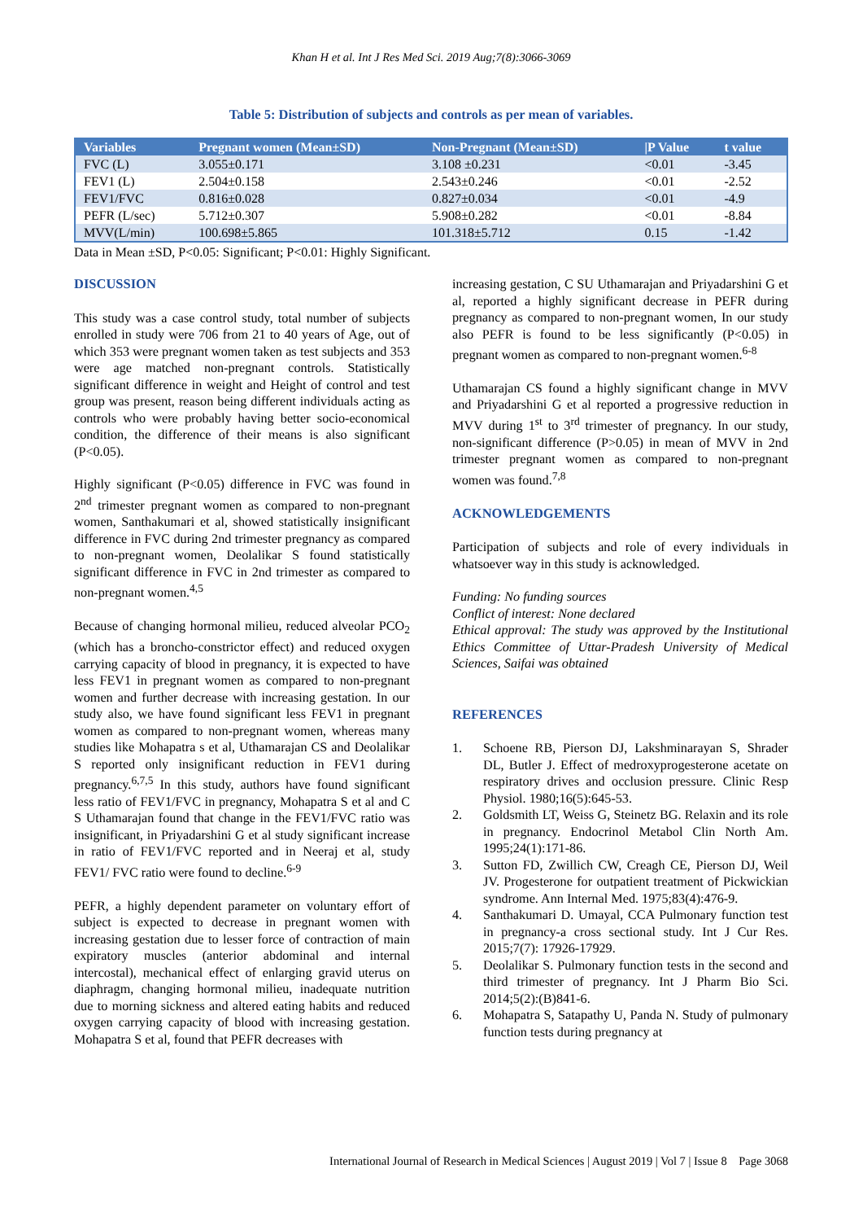Khan H et al. Int J Res Med Sci. 2019 Aug;7(8):3066-3069
Table 5: Distribution of subjects and controls as per mean of variables.
| Variables | Pregnant women (Mean±SD) | Non-Pregnant (Mean±SD) | /P Value | t value |
| --- | --- | --- | --- | --- |
| FVC (L) | 3.055±0.171 | 3.108 ±0.231 | <0.01 | -3.45 |
| FEV1 (L) | 2.504±0.158 | 2.543±0.246 | <0.01 | -2.52 |
| FEV1/FVC | 0.816±0.028 | 0.827±0.034 | <0.01 | -4.9 |
| PEFR (L/sec) | 5.712±0.307 | 5.908±0.282 | <0.01 | -8.84 |
| MVV(L/min) | 100.698±5.865 | 101.318±5.712 | 0.15 | -1.42 |
Data in Mean ±SD, P<0.05: Significant; P<0.01: Highly Significant.
DISCUSSION
This study was a case control study, total number of subjects enrolled in study were 706 from 21 to 40 years of Age, out of which 353 were pregnant women taken as test subjects and 353 were age matched non-pregnant controls. Statistically significant difference in weight and Height of control and test group was present, reason being different individuals acting as controls who were probably having better socio-economical condition, the difference of their means is also significant (P<0.05).
Highly significant (P<0.05) difference in FVC was found in 2<sup>nd</sup> trimester pregnant women as compared to non-pregnant women, Santhakumari et al, showed statistically insignificant difference in FVC during 2nd trimester pregnancy as compared to non-pregnant women, Deolalikar S found statistically significant difference in FVC in 2nd trimester as compared to non-pregnant women.<sup>4,5</sup>
Because of changing hormonal milieu, reduced alveolar PCO<sub>2</sub> (which has a broncho-constrictor effect) and reduced oxygen carrying capacity of blood in pregnancy, it is expected to have less FEV1 in pregnant women as compared to non-pregnant women and further decrease with increasing gestation. In our study also, we have found significant less FEV1 in pregnant women as compared to non-pregnant women, whereas many studies like Mohapatra s et al, Uthamarajan CS and Deolalikar S reported only insignificant reduction in FEV1 during pregnancy.<sup>6,7,5</sup> In this study, authors have found significant less ratio of FEV1/FVC in pregnancy, Mohapatra S et al and C S Uthamarajan found that change in the FEV1/FVC ratio was insignificant, in Priyadarshini G et al study significant increase in ratio of FEV1/FVC reported and in Neeraj et al, study FEV1/ FVC ratio were found to decline.<sup>6-9</sup>
PEFR, a highly dependent parameter on voluntary effort of subject is expected to decrease in pregnant women with increasing gestation due to lesser force of contraction of main expiratory muscles (anterior abdominal and internal intercostal), mechanical effect of enlarging gravid uterus on diaphragm, changing hormonal milieu, inadequate nutrition due to morning sickness and altered eating habits and reduced oxygen carrying capacity of blood with increasing gestation. Mohapatra S et al, found that PEFR decreases with
increasing gestation, C SU Uthamarajan and Priyadarshini G et al, reported a highly significant decrease in PEFR during pregnancy as compared to non-pregnant women, In our study also PEFR is found to be less significantly (P<0.05) in pregnant women as compared to non-pregnant women.<sup>6-8</sup>
Uthamarajan CS found a highly significant change in MVV and Priyadarshini G et al reported a progressive reduction in MVV during 1<sup>st</sup> to 3<sup>rd</sup> trimester of pregnancy. In our study, non-significant difference (P>0.05) in mean of MVV in 2nd trimester pregnant women as compared to non-pregnant women was found.<sup>7,8</sup>
ACKNOWLEDGEMENTS
Participation of subjects and role of every individuals in whatsoever way in this study is acknowledged.
Funding: No funding sources
Conflict of interest: None declared
Ethical approval: The study was approved by the Institutional Ethics Committee of Uttar-Pradesh University of Medical Sciences, Saifai was obtained
REFERENCES
1. Schoene RB, Pierson DJ, Lakshminarayan S, Shrader DL, Butler J. Effect of medroxyprogesterone acetate on respiratory drives and occlusion pressure. Clinic Resp Physiol. 1980;16(5):645-53.
2. Goldsmith LT, Weiss G, Steinetz BG. Relaxin and its role in pregnancy. Endocrinol Metabol Clin North Am. 1995;24(1):171-86.
3. Sutton FD, Zwillich CW, Creagh CE, Pierson DJ, Weil JV. Progesterone for outpatient treatment of Pickwickian syndrome. Ann Internal Med. 1975;83(4):476-9.
4. Santhakumari D. Umayal, CCA Pulmonary function test in pregnancy-a cross sectional study. Int J Cur Res. 2015;7(7): 17926-17929.
5. Deolalikar S. Pulmonary function tests in the second and third trimester of pregnancy. Int J Pharm Bio Sci. 2014;5(2):(B)841-6.
6. Mohapatra S, Satapathy U, Panda N. Study of pulmonary function tests during pregnancy at
International Journal of Research in Medical Sciences | August 2019 | Vol 7 | Issue 8 Page 3068